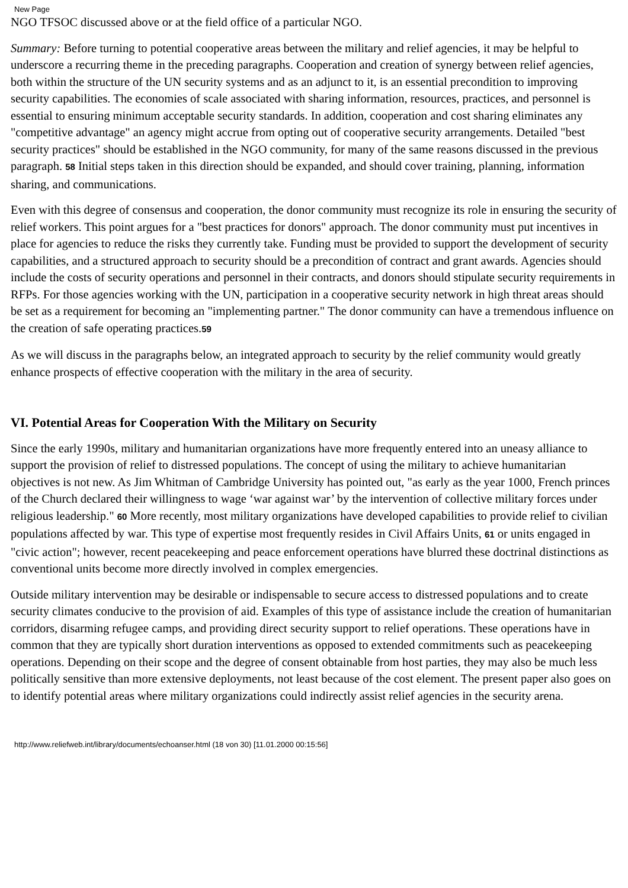New Page
NGO TFSOC discussed above or at the field office of a particular NGO.
Summary: Before turning to potential cooperative areas between the military and relief agencies, it may be helpful to underscore a recurring theme in the preceding paragraphs. Cooperation and creation of synergy between relief agencies, both within the structure of the UN security systems and as an adjunct to it, is an essential precondition to improving security capabilities. The economies of scale associated with sharing information, resources, practices, and personnel is essential to ensuring minimum acceptable security standards. In addition, cooperation and cost sharing eliminates any "competitive advantage" an agency might accrue from opting out of cooperative security arrangements. Detailed "best security practices" should be established in the NGO community, for many of the same reasons discussed in the previous paragraph. 58 Initial steps taken in this direction should be expanded, and should cover training, planning, information sharing, and communications.
Even with this degree of consensus and cooperation, the donor community must recognize its role in ensuring the security of relief workers. This point argues for a "best practices for donors" approach. The donor community must put incentives in place for agencies to reduce the risks they currently take. Funding must be provided to support the development of security capabilities, and a structured approach to security should be a precondition of contract and grant awards. Agencies should include the costs of security operations and personnel in their contracts, and donors should stipulate security requirements in RFPs. For those agencies working with the UN, participation in a cooperative security network in high threat areas should be set as a requirement for becoming an "implementing partner." The donor community can have a tremendous influence on the creation of safe operating practices.59
As we will discuss in the paragraphs below, an integrated approach to security by the relief community would greatly enhance prospects of effective cooperation with the military in the area of security.
VI. Potential Areas for Cooperation With the Military on Security
Since the early 1990s, military and humanitarian organizations have more frequently entered into an uneasy alliance to support the provision of relief to distressed populations. The concept of using the military to achieve humanitarian objectives is not new. As Jim Whitman of Cambridge University has pointed out, "as early as the year 1000, French princes of the Church declared their willingness to wage ‘war against war’ by the intervention of collective military forces under religious leadership." 60 More recently, most military organizations have developed capabilities to provide relief to civilian populations affected by war. This type of expertise most frequently resides in Civil Affairs Units, 61 or units engaged in "civic action"; however, recent peacekeeping and peace enforcement operations have blurred these doctrinal distinctions as conventional units become more directly involved in complex emergencies.
Outside military intervention may be desirable or indispensable to secure access to distressed populations and to create security climates conducive to the provision of aid. Examples of this type of assistance include the creation of humanitarian corridors, disarming refugee camps, and providing direct security support to relief operations. These operations have in common that they are typically short duration interventions as opposed to extended commitments such as peacekeeping operations. Depending on their scope and the degree of consent obtainable from host parties, they may also be much less politically sensitive than more extensive deployments, not least because of the cost element. The present paper also goes on to identify potential areas where military organizations could indirectly assist relief agencies in the security arena.
http://www.reliefweb.int/library/documents/echoanser.html (18 von 30) [11.01.2000 00:15:56]